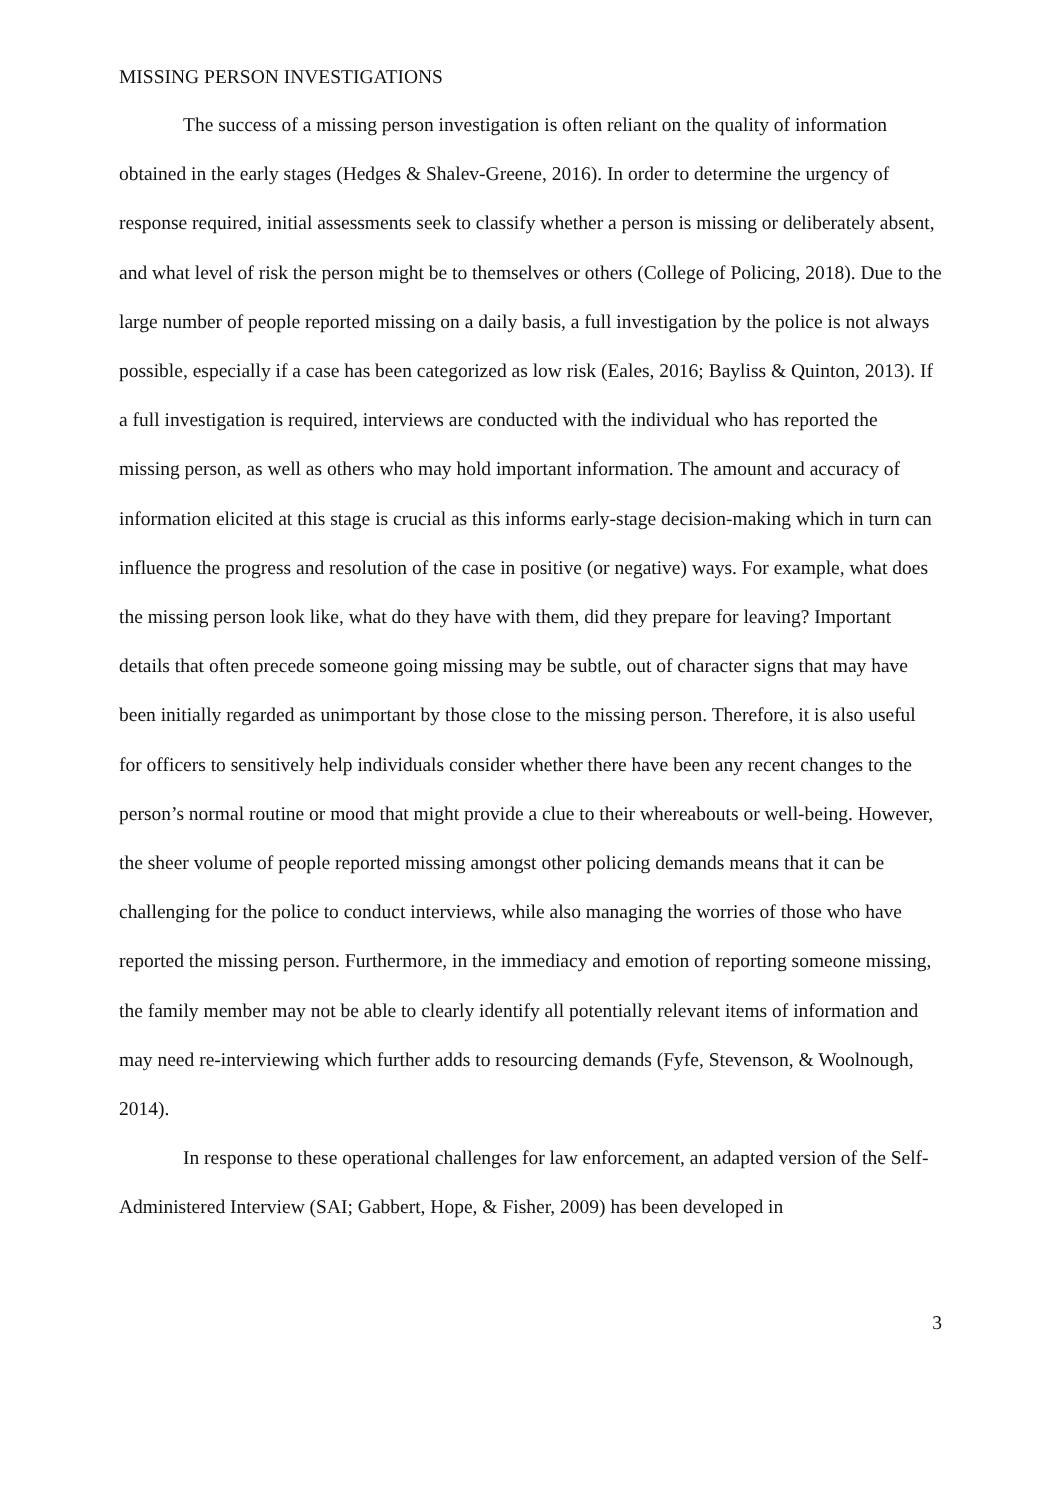MISSING PERSON INVESTIGATIONS
The success of a missing person investigation is often reliant on the quality of information obtained in the early stages (Hedges & Shalev-Greene, 2016). In order to determine the urgency of response required, initial assessments seek to classify whether a person is missing or deliberately absent, and what level of risk the person might be to themselves or others (College of Policing, 2018). Due to the large number of people reported missing on a daily basis, a full investigation by the police is not always possible, especially if a case has been categorized as low risk (Eales, 2016; Bayliss & Quinton, 2013). If a full investigation is required, interviews are conducted with the individual who has reported the missing person, as well as others who may hold important information. The amount and accuracy of information elicited at this stage is crucial as this informs early-stage decision-making which in turn can influence the progress and resolution of the case in positive (or negative) ways. For example, what does the missing person look like, what do they have with them, did they prepare for leaving? Important details that often precede someone going missing may be subtle, out of character signs that may have been initially regarded as unimportant by those close to the missing person. Therefore, it is also useful for officers to sensitively help individuals consider whether there have been any recent changes to the person’s normal routine or mood that might provide a clue to their whereabouts or well-being. However, the sheer volume of people reported missing amongst other policing demands means that it can be challenging for the police to conduct interviews, while also managing the worries of those who have reported the missing person. Furthermore, in the immediacy and emotion of reporting someone missing, the family member may not be able to clearly identify all potentially relevant items of information and may need re-interviewing which further adds to resourcing demands (Fyfe, Stevenson, & Woolnough, 2014).
In response to these operational challenges for law enforcement, an adapted version of the Self-Administered Interview (SAI; Gabbert, Hope, & Fisher, 2009) has been developed in
3